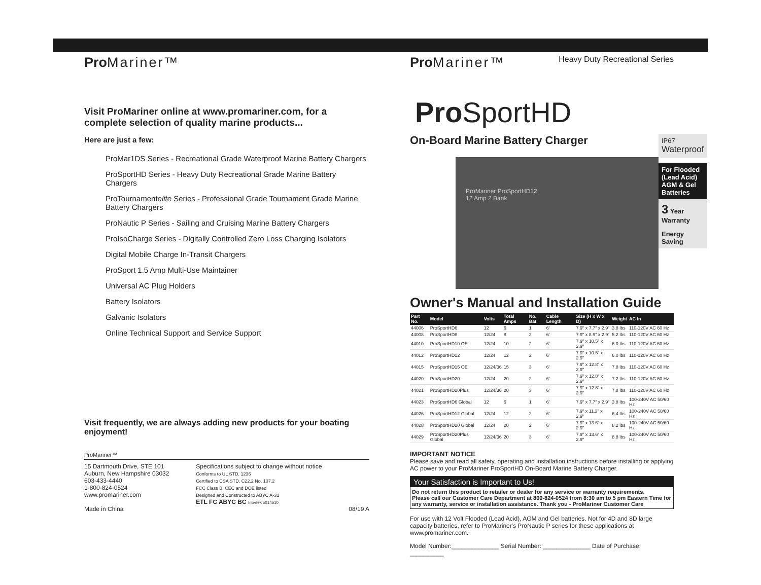Pro Mariner™
Visit ProMariner online at www.promariner.com, for a complete selection of quality marine products...
Here are just a few:
ProMar1DS Series - Recreational Grade Waterproof Marine Battery Chargers
ProSportHD Series - Heavy Duty Recreational Grade Marine Battery Chargers
ProTournamentelite Series - Professional Grade Tournament Grade Marine Battery Chargers
ProNautic P Series - Sailing and Cruising Marine Battery Chargers
ProIsoCharge Series - Digitally Controlled Zero Loss Charging Isolators
Digital Mobile Charge In-Transit Chargers
ProSport 1.5 Amp Multi-Use Maintainer
Universal AC Plug Holders
Battery Isolators
Galvanic Isolators
Online Technical Support and Service Support
Visit frequently, we are always adding new products for your boating enjoyment!
ProMariner™
15 Dartmouth Drive, STE 101
Auburn, New Hampshire 03032
603-433-4440
1-800-824-0524
www.promariner.com
Made in China
Specifications subject to change without notice
Conforms to UL STD. 1236
Certified to CSA STD. C22.2 No. 107.2
FCC Class B, CEC and DOE listed
Designed and Constructed to ABYC A-31
ETL FC ABYC BC Intertek 5014510
08/19 A
Pro Mariner™
Heavy Duty Recreational Series
Pro SportHD
On-Board Marine Battery Charger
ProMariner ProSportHD12
12 Amp 2 Bank
IP67 Waterproof
For Flooded (Lead Acid) AGM & Gel Batteries
3 Year Warranty
Energy Saving
Owner's Manual and Installation Guide
| Part No. | Model | Volts | Total Amps | No. Bat | Cable Length | Size (H x W x D) | Weight | AC In |
| --- | --- | --- | --- | --- | --- | --- | --- | --- |
| 44006 | ProSportHD6 | 12 | 6 | 1 | 6' | 7.9" x 7.7" x 2.9" | 3.8 lbs | 110-120V AC 60 Hz |
| 44008 | ProSportHD8 | 12/24 | 8 | 2 | 6' | 7.9" x 8.9" x 2.9" | 5.2 lbs | 110-120V AC 60 Hz |
| 44010 | ProSportHD10 OE | 12/24 | 10 | 2 | 6' | 7.9" x 10.5" x 2.9" | 6.0 lbs | 110-120V AC 60 Hz |
| 44012 | ProSportHD12 | 12/24 | 12 | 2 | 6' | 7.9" x 10.5" x 2.9" | 6.0 lbs | 110-120V AC 60 Hz |
| 44015 | ProSportHD15 OE | 12/24/36 | 15 | 3 | 6' | 7.9" x 12.8" x 2.9" | 7.8 lbs | 110-120V AC 60 Hz |
| 44020 | ProSportHD20 | 12/24 | 20 | 2 | 6' | 7.9" x 12.8" x 2.9" | 7.2 lbs | 110-120V AC 60 Hz |
| 44021 | ProSportHD20Plus | 12/24/36 | 20 | 3 | 6' | 7.9" x 12.8" x 2.9" | 7.8 lbs | 110-120V AC 60 Hz |
| 44023 | ProSportHD6 Global | 12 | 6 | 1 | 6' | 7.9" x 7.7" x 2.9" | 3.8 lbs | 100-240V AC 50/60 Hz |
| 44026 | ProSportHD12 Global | 12/24 | 12 | 2 | 6' | 7.9" x 11.3" x 2.9" | 6.4 lbs | 100-240V AC 50/60 Hz |
| 44028 | ProSportHD20 Global | 12/24 | 20 | 2 | 6' | 7.9" x 13.6" x 2.9" | 8.2 lbs | 100-240V AC 50/60 Hz |
| 44029 | ProSportHD20Plus Global | 12/24/36 | 20 | 3 | 6' | 7.9" x 13.6" x 2.9" | 8.8 lbs | 100-240V AC 50/60 Hz |
IMPORTANT NOTICE
Please save and read all safety, operating and installation instructions before installing or applying AC power to your ProMariner ProSportHD On-Board Marine Battery Charger.
Your Satisfaction is Important to Us!
Do not return this product to retailer or dealer for any service or warranty requirements.
Please call our Customer Care Department at 800-824-0524 from 8:30 am to 5 pm Eastern Time for any warranty, service or installation assistance. Thank you - ProMariner Customer Care
For use with 12 Volt Flooded (Lead Acid), AGM and Gel batteries. Not for 4D and 8D large capacity batteries, refer to ProMariner's ProNautic P series for these applications at www.promariner.com.
Model Number:______________ Serial Number: ______________ Date of Purchase: __________